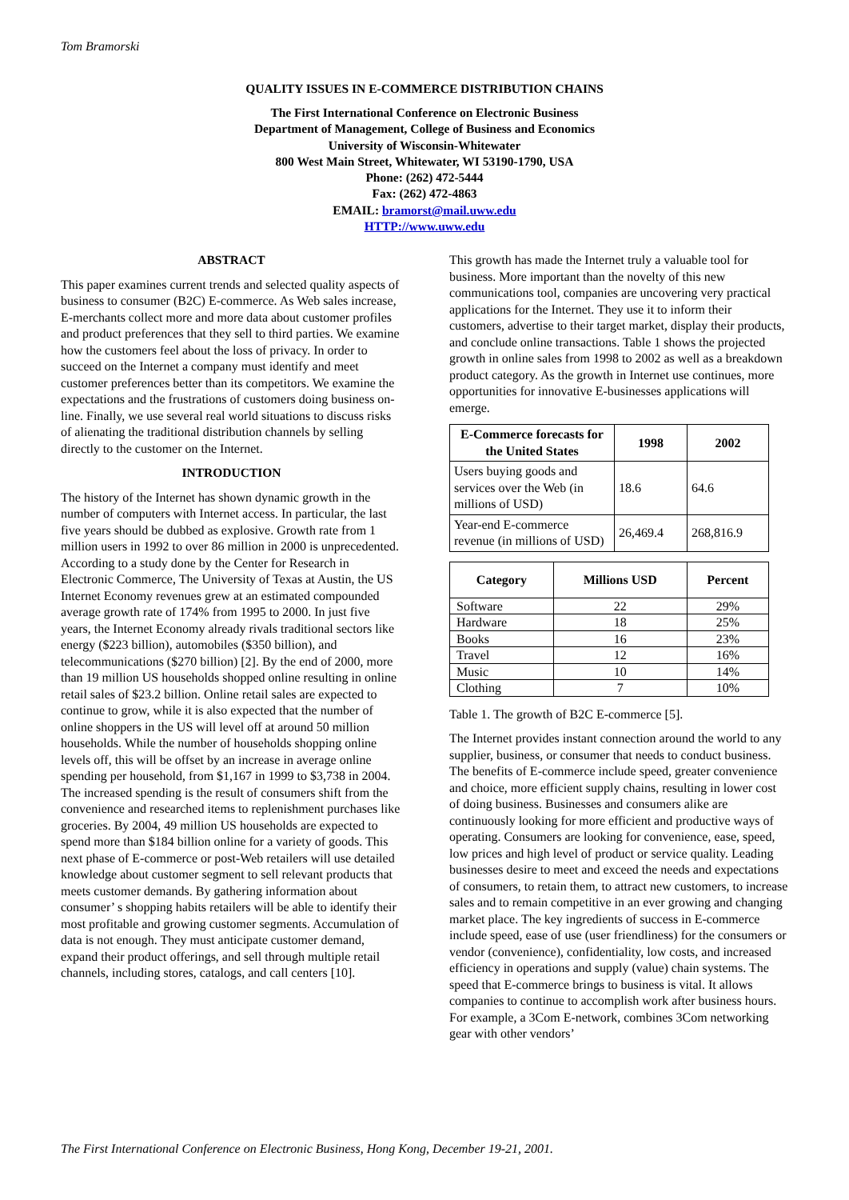Tom Bramorski
QUALITY ISSUES IN E-COMMERCE DISTRIBUTION CHAINS
The First International Conference on Electronic Business
Department of Management, College of Business and Economics
University of Wisconsin-Whitewater
800 West Main Street, Whitewater, WI 53190-1790, USA
Phone: (262) 472-5444
Fax: (262) 472-4863
EMAIL: bramorst@mail.uww.edu
HTTP://www.uww.edu
ABSTRACT
This paper examines current trends and selected quality aspects of business to consumer (B2C) E-commerce. As Web sales increase, E-merchants collect more and more data about customer profiles and product preferences that they sell to third parties. We examine how the customers feel about the loss of privacy. In order to succeed on the Internet a company must identify and meet customer preferences better than its competitors. We examine the expectations and the frustrations of customers doing business on-line. Finally, we use several real world situations to discuss risks of alienating the traditional distribution channels by selling directly to the customer on the Internet.
INTRODUCTION
The history of the Internet has shown dynamic growth in the number of computers with Internet access. In particular, the last five years should be dubbed as explosive. Growth rate from 1 million users in 1992 to over 86 million in 2000 is unprecedented. According to a study done by the Center for Research in Electronic Commerce, The University of Texas at Austin, the US Internet Economy revenues grew at an estimated compounded average growth rate of 174% from 1995 to 2000. In just five years, the Internet Economy already rivals traditional sectors like energy ($223 billion), automobiles ($350 billion), and telecommunications ($270 billion) [2]. By the end of 2000, more than 19 million US households shopped online resulting in online retail sales of $23.2 billion. Online retail sales are expected to continue to grow, while it is also expected that the number of online shoppers in the US will level off at around 50 million households. While the number of households shopping online levels off, this will be offset by an increase in average online spending per household, from $1,167 in 1999 to $3,738 in 2004. The increased spending is the result of consumers shift from the convenience and researched items to replenishment purchases like groceries. By 2004, 49 million US households are expected to spend more than $184 billion online for a variety of goods. This next phase of E-commerce or post-Web retailers will use detailed knowledge about customer segment to sell relevant products that meets customer demands. By gathering information about consumer’ s shopping habits retailers will be able to identify their most profitable and growing customer segments. Accumulation of data is not enough. They must anticipate customer demand, expand their product offerings, and sell through multiple retail channels, including stores, catalogs, and call centers [10].
This growth has made the Internet truly a valuable tool for business. More important than the novelty of this new communications tool, companies are uncovering very practical applications for the Internet. They use it to inform their customers, advertise to their target market, display their products, and conclude online transactions. Table 1 shows the projected growth in online sales from 1998 to 2002 as well as a breakdown product category. As the growth in Internet use continues, more opportunities for innovative E-businesses applications will emerge.
| E-Commerce forecasts for the United States | 1998 | 2002 |
| --- | --- | --- |
| Users buying goods and services over the Web (in millions of USD) | 18.6 | 64.6 |
| Year-end E-commerce revenue (in millions of USD) | 26,469.4 | 268,816.9 |
| Category | Millions USD | Percent |
| --- | --- | --- |
| Software | 22 | 29% |
| Hardware | 18 | 25% |
| Books | 16 | 23% |
| Travel | 12 | 16% |
| Music | 10 | 14% |
| Clothing | 7 | 10% |
Table 1. The growth of B2C E-commerce [5].
The Internet provides instant connection around the world to any supplier, business, or consumer that needs to conduct business. The benefits of E-commerce include speed, greater convenience and choice, more efficient supply chains, resulting in lower cost of doing business. Businesses and consumers alike are continuously looking for more efficient and productive ways of operating. Consumers are looking for convenience, ease, speed, low prices and high level of product or service quality. Leading businesses desire to meet and exceed the needs and expectations of consumers, to retain them, to attract new customers, to increase sales and to remain competitive in an ever growing and changing market place. The key ingredients of success in E-commerce include speed, ease of use (user friendliness) for the consumers or vendor (convenience), confidentiality, low costs, and increased efficiency in operations and supply (value) chain systems. The speed that E-commerce brings to business is vital. It allows companies to continue to accomplish work after business hours. For example, a 3Com E-network, combines 3Com networking gear with other vendors’
The First International Conference on Electronic Business, Hong Kong, December 19-21, 2001.